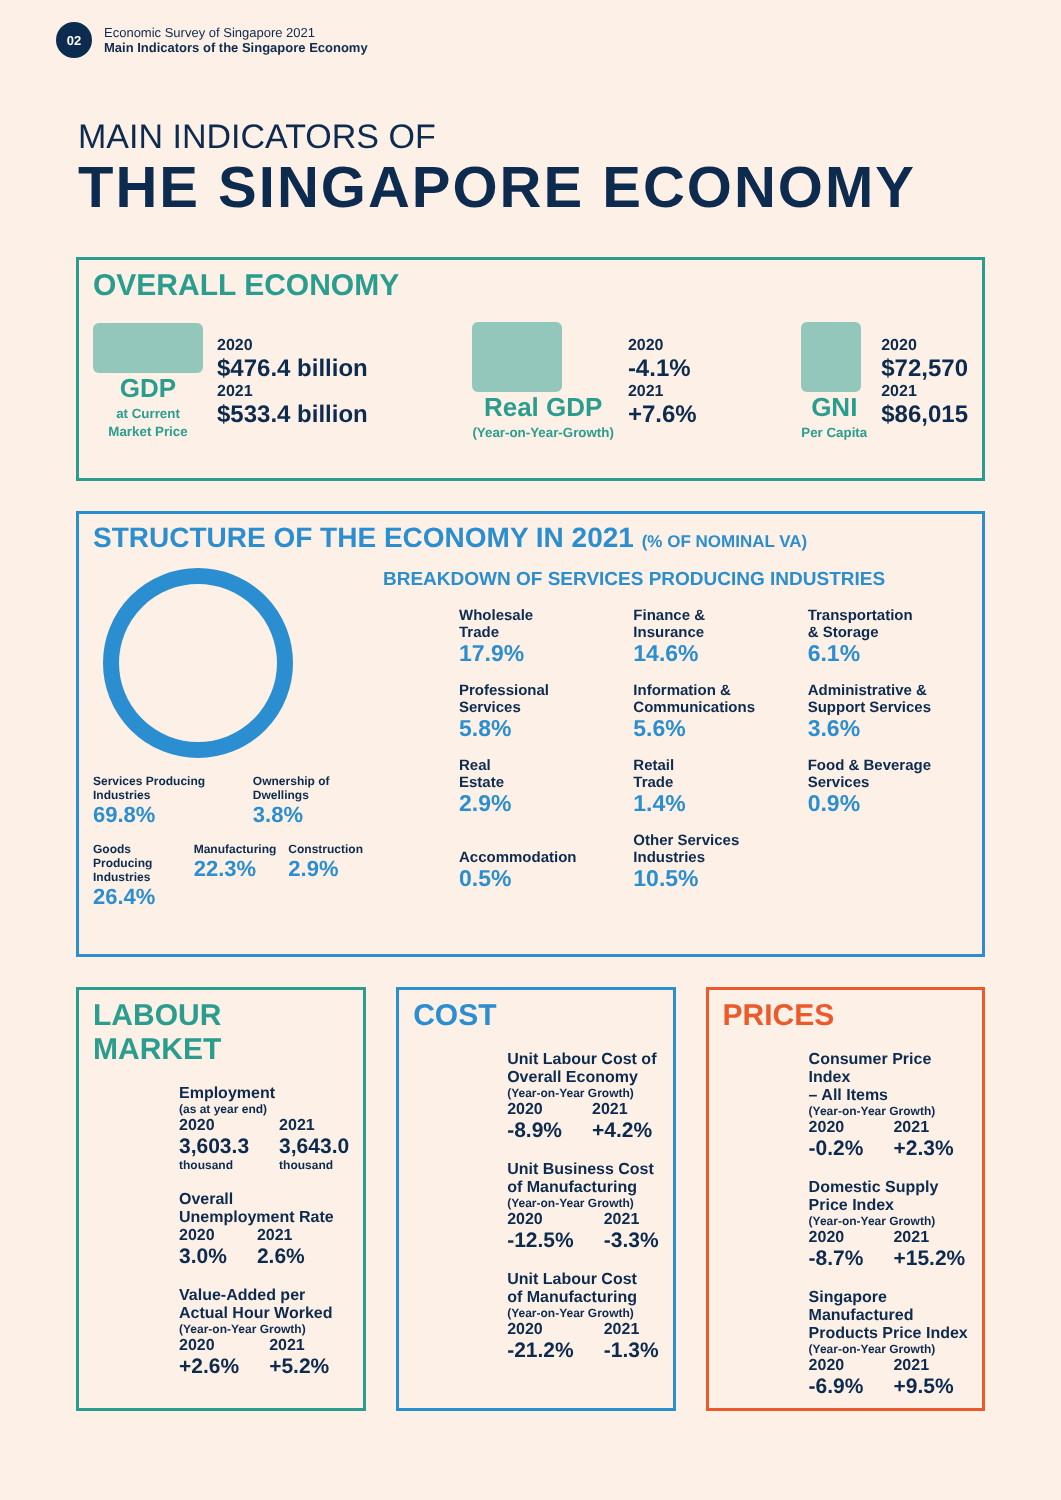02
Economic Survey of Singapore 2021
Main Indicators of the Singapore Economy
MAIN INDICATORS OF
THE SINGAPORE ECONOMY
OVERALL ECONOMY
GDP
at Current
Market Price
2020
$476.4 billion
2021
$533.4 billion
Real GDP
(Year-on-Year-Growth)
2020
-4.1%
2021
+7.6%
GNI
Per Capita
2020
$72,570
2021
$86,015
STRUCTURE OF THE ECONOMY IN 2021 (% OF NOMINAL VA)
Services Producing Industries
69.8%
Ownership of Dwellings
3.8%
Goods Producing Industries
26.4%
Manufacturing
22.3%
Construction
2.9%
BREAKDOWN OF SERVICES PRODUCING INDUSTRIES
Wholesale
Trade
17.9%
Finance &
Insurance
14.6%
Transportation
& Storage
6.1%
Professional
Services
5.8%
Information &
Communications
5.6%
Administrative &
Support Services
3.6%
Real
Estate
2.9%
Retail
Trade
1.4%
Food & Beverage
Services
0.9%
Accommodation
0.5%
Other Services
Industries
10.5%
LABOUR MARKET
Employment
(as at year end)
2020
3,603.3
thousand
2021
3,643.0
thousand
Overall
Unemployment Rate
2020
3.0%
2021
2.6%
Value-Added per
Actual Hour Worked
(Year-on-Year Growth)
2020
+2.6%
2021
+5.2%
COST
Unit Labour Cost of
Overall Economy
(Year-on-Year Growth)
2020
-8.9%
2021
+4.2%
Unit Business Cost
of Manufacturing
(Year-on-Year Growth)
2020
-12.5%
2021
-3.3%
Unit Labour Cost
of Manufacturing
(Year-on-Year Growth)
2020
-21.2%
2021
-1.3%
PRICES
Consumer Price Index
– All Items
(Year-on-Year Growth)
2020
-0.2%
2021
+2.3%
Domestic Supply
Price Index
(Year-on-Year Growth)
2020
-8.7%
2021
+15.2%
Singapore Manufactured
Products Price Index
(Year-on-Year Growth)
2020
-6.9%
2021
+9.5%